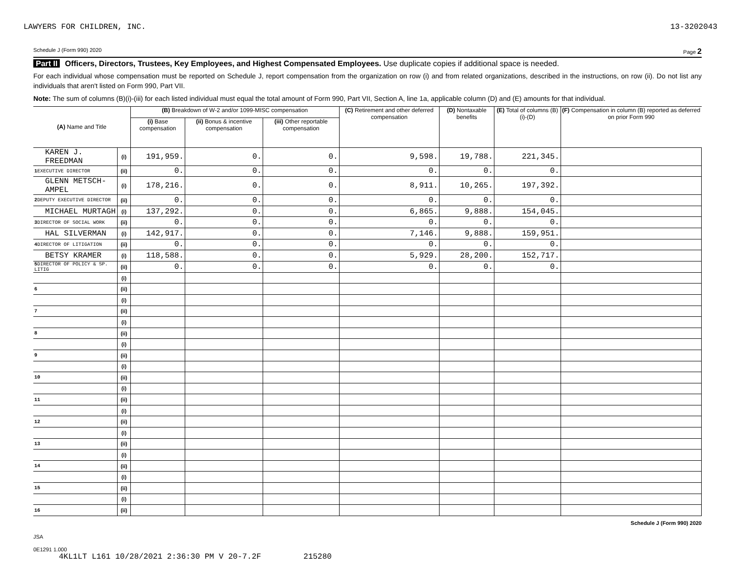LAWYERS FOR CHILDREN, INC. 13-3202043
Schedule J (Form 990) 2020 Page 2
Part II Officers, Directors, Trustees, Key Employees, and Highest Compensated Employees. Use duplicate copies if additional space is needed.
For each individual whose compensation must be reported on Schedule J, report compensation from the organization on row (i) and from related organizations, described in the instructions, on row (ii). Do not list any individuals that aren't listed on Form 990, Part VII.
Note: The sum of columns (B)(i)-(iii) for each listed individual must equal the total amount of Form 990, Part VII, Section A, line 1a, applicable column (D) and (E) amounts for that individual.
| (A) Name and Title | | (B) Breakdown of W-2 and/or 1099-MISC compensation | | | (C) Retirement and other deferred compensation | (D) Nontaxable benefits | (E) Total of columns (B)(i)-(D) | (F) Compensation in column (B) reported as deferred on prior Form 990 |
| --- | --- | --- | --- | --- | --- | --- | --- | --- |
| | | (i) Base compensation | (ii) Bonus & incentive compensation | (iii) Other reportable compensation | | | | |
| KAREN J. FREEDMAN | (i) | 191,959. | 0. | 0. | 9,598. | 19,788. | 221,345. | |
| 1 EXECUTIVE DIRECTOR | (ii) | 0. | 0. | 0. | 0. | 0. | 0. | |
| GLENN METSCH-AMPEL | (i) | 178,216. | 0. | 0. | 8,911. | 10,265. | 197,392. | |
| 2 DEPUTY EXECUTIVE DIRECTOR | (ii) | 0. | 0. | 0. | 0. | 0. | 0. | |
| MICHAEL MURTAGH | (i) | 137,292. | 0. | 0. | 6,865. | 9,888. | 154,045. | |
| 3 DIRECTOR OF SOCIAL WORK | (ii) | 0. | 0. | 0. | 0. | 0. | 0. | |
| HAL SILVERMAN | (i) | 142,917. | 0. | 0. | 7,146. | 9,888. | 159,951. | |
| 4 DIRECTOR OF LITIGATION | (ii) | 0. | 0. | 0. | 0. | 0. | 0. | |
| BETSY KRAMER | (i) | 118,588. | 0. | 0. | 5,929. | 28,200. | 152,717. | |
| 5 DIRECTOR OF POLICY & SP. LITIG | (ii) | 0. | 0. | 0. | 0. | 0. | 0. | |
| | (i) | | | | | | | |
| 6 | (ii) | | | | | | | |
| | (i) | | | | | | | |
| 7 | (ii) | | | | | | | |
| | (i) | | | | | | | |
| 8 | (ii) | | | | | | | |
| | (i) | | | | | | | |
| 9 | (ii) | | | | | | | |
| | (i) | | | | | | | |
| 10 | (ii) | | | | | | | |
| | (i) | | | | | | | |
| 11 | (ii) | | | | | | | |
| | (i) | | | | | | | |
| 12 | (ii) | | | | | | | |
| | (i) | | | | | | | |
| 13 | (ii) | | | | | | | |
| | (i) | | | | | | | |
| 14 | (ii) | | | | | | | |
| | (i) | | | | | | | |
| 15 | (ii) | | | | | | | |
| | (i) | | | | | | | |
| 16 | (ii) | | | | | | | |
Schedule J (Form 990) 2020
JSA
0E1291 1.000
4KL1LT L161 10/28/2021 2:36:30 PM V 20-7.2F 215280